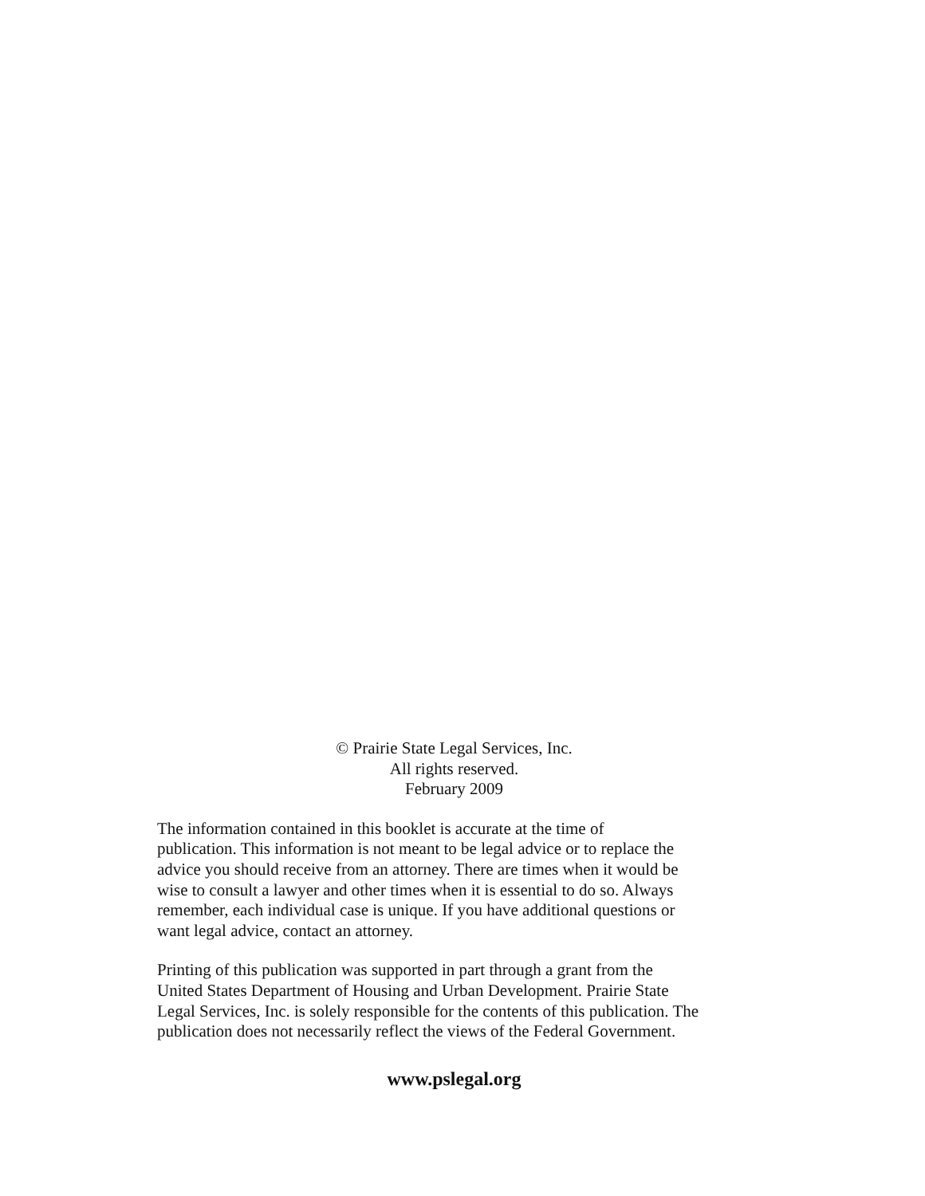© Prairie State Legal Services, Inc.
All rights reserved.
February 2009
The information contained in this booklet is accurate at the time of
publication. This information is not meant to be legal advice or to replace the
advice you should receive from an attorney. There are times when it would be
wise to consult a lawyer and other times when it is essential to do so. Always
remember, each individual case is unique. If you have additional questions or
want legal advice, contact an attorney.
Printing of this publication was supported in part through a grant from the
United States Department of Housing and Urban Development. Prairie State
Legal Services, Inc. is solely responsible for the contents of this publication. The
publication does not necessarily reflect the views of the Federal Government.
www.pslegal.org